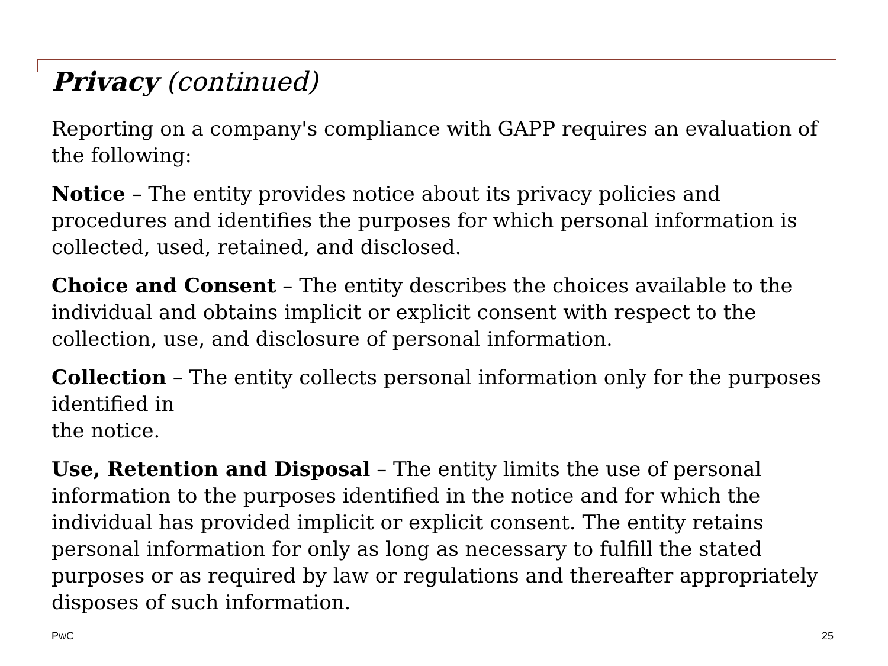Privacy (continued)
Reporting on a company's compliance with GAPP requires an evaluation of the following:
Notice – The entity provides notice about its privacy policies and procedures and identifies the purposes for which personal information is collected, used, retained, and disclosed.
Choice and Consent – The entity describes the choices available to the individual and obtains implicit or explicit consent with respect to the collection, use, and disclosure of personal information.
Collection – The entity collects personal information only for the purposes identified in
the notice.
Use, Retention and Disposal – The entity limits the use of personal information to the purposes identified in the notice and for which the individual has provided implicit or explicit consent. The entity retains personal information for only as long as necessary to fulfill the stated purposes or as required by law or regulations and thereafter appropriately disposes of such information.
PwC 25